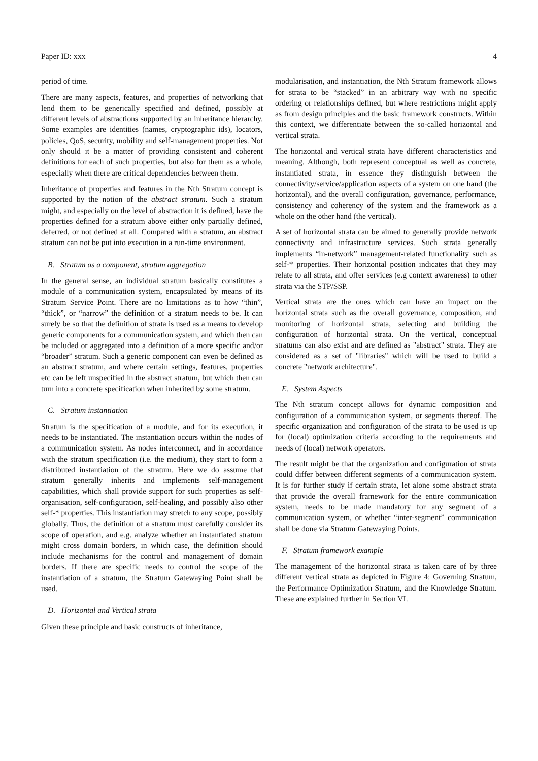Paper ID: xxx 4
period of time.
There are many aspects, features, and properties of networking that lend them to be generically specified and defined, possibly at different levels of abstractions supported by an inheritance hierarchy. Some examples are identities (names, cryptographic ids), locators, policies, QoS, security, mobility and self-management properties. Not only should it be a matter of providing consistent and coherent definitions for each of such properties, but also for them as a whole, especially when there are critical dependencies between them.
Inheritance of properties and features in the Nth Stratum concept is supported by the notion of the abstract stratum. Such a stratum might, and especially on the level of abstraction it is defined, have the properties defined for a stratum above either only partially defined, deferred, or not defined at all. Compared with a stratum, an abstract stratum can not be put into execution in a run-time environment.
B. Stratum as a component, stratum aggregation
In the general sense, an individual stratum basically constitutes a module of a communication system, encapsulated by means of its Stratum Service Point. There are no limitations as to how “thin”, “thick”, or “narrow” the definition of a stratum needs to be. It can surely be so that the definition of strata is used as a means to develop generic components for a communication system, and which then can be included or aggregated into a definition of a more specific and/or “broader” stratum. Such a generic component can even be defined as an abstract stratum, and where certain settings, features, properties etc can be left unspecified in the abstract stratum, but which then can turn into a concrete specification when inherited by some stratum.
C. Stratum instantiation
Stratum is the specification of a module, and for its execution, it needs to be instantiated. The instantiation occurs within the nodes of a communication system. As nodes interconnect, and in accordance with the stratum specification (i.e. the medium), they start to form a distributed instantiation of the stratum. Here we do assume that stratum generally inherits and implements self-management capabilities, which shall provide support for such properties as self-organisation, self-configuration, self-healing, and possibly also other self-* properties. This instantiation may stretch to any scope, possibly globally. Thus, the definition of a stratum must carefully consider its scope of operation, and e.g. analyze whether an instantiated stratum might cross domain borders, in which case, the definition should include mechanisms for the control and management of domain borders. If there are specific needs to control the scope of the instantiation of a stratum, the Stratum Gatewaying Point shall be used.
D. Horizontal and Vertical strata
Given these principle and basic constructs of inheritance,
modularisation, and instantiation, the Nth Stratum framework allows for strata to be “stacked” in an arbitrary way with no specific ordering or relationships defined, but where restrictions might apply as from design principles and the basic framework constructs. Within this context, we differentiate between the so-called horizontal and vertical strata.
The horizontal and vertical strata have different characteristics and meaning. Although, both represent conceptual as well as concrete, instantiated strata, in essence they distinguish between the connectivity/service/application aspects of a system on one hand (the horizontal), and the overall configuration, governance, performance, consistency and coherency of the system and the framework as a whole on the other hand (the vertical).
A set of horizontal strata can be aimed to generally provide network connectivity and infrastructure services. Such strata generally implements “in-network” management-related functionality such as self-* properties. Their horizontal position indicates that they may relate to all strata, and offer services (e.g context awareness) to other strata via the STP/SSP.
Vertical strata are the ones which can have an impact on the horizontal strata such as the overall governance, composition, and monitoring of horizontal strata, selecting and building the configuration of horizontal strata. On the vertical, conceptual stratums can also exist and are defined as "abstract" strata. They are considered as a set of "libraries" which will be used to build a concrete "network architecture".
E. System Aspects
The Nth stratum concept allows for dynamic composition and configuration of a communication system, or segments thereof. The specific organization and configuration of the strata to be used is up for (local) optimization criteria according to the requirements and needs of (local) network operators.
The result might be that the organization and configuration of strata could differ between different segments of a communication system. It is for further study if certain strata, let alone some abstract strata that provide the overall framework for the entire communication system, needs to be made mandatory for any segment of a communication system, or whether “inter-segment” communication shall be done via Stratum Gatewaying Points.
F. Stratum framework example
The management of the horizontal strata is taken care of by three different vertical strata as depicted in Figure 4: Governing Stratum, the Performance Optimization Stratum, and the Knowledge Stratum. These are explained further in Section VI.